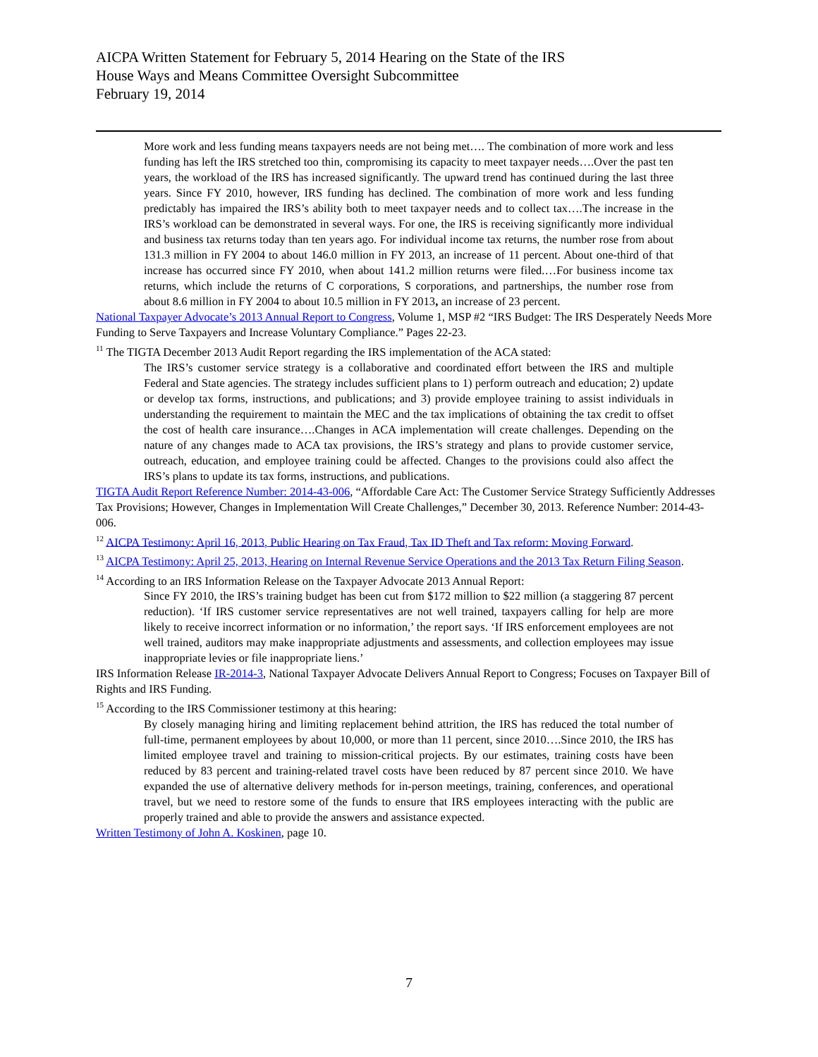AICPA Written Statement for February 5, 2014 Hearing on the State of the IRS
House Ways and Means Committee Oversight Subcommittee
February 19, 2014
More work and less funding means taxpayers needs are not being met…. The combination of more work and less funding has left the IRS stretched too thin, compromising its capacity to meet taxpayer needs….Over the past ten years, the workload of the IRS has increased significantly. The upward trend has continued during the last three years. Since FY 2010, however, IRS funding has declined. The combination of more work and less funding predictably has impaired the IRS’s ability both to meet taxpayer needs and to collect tax….The increase in the IRS’s workload can be demonstrated in several ways. For one, the IRS is receiving significantly more individual and business tax returns today than ten years ago. For individual income tax returns, the number rose from about 131.3 million in FY 2004 to about 146.0 million in FY 2013, an increase of 11 percent. About one-third of that increase has occurred since FY 2010, when about 141.2 million returns were filed.…For business income tax returns, which include the returns of C corporations, S corporations, and partnerships, the number rose from about 8.6 million in FY 2004 to about 10.5 million in FY 2013, an increase of 23 percent.
National Taxpayer Advocate’s 2013 Annual Report to Congress, Volume 1, MSP #2 “IRS Budget: The IRS Desperately Needs More Funding to Serve Taxpayers and Increase Voluntary Compliance.” Pages 22-23.
<sup>11</sup> The TIGTA December 2013 Audit Report regarding the IRS implementation of the ACA stated:
The IRS’s customer service strategy is a collaborative and coordinated effort between the IRS and multiple Federal and State agencies. The strategy includes sufficient plans to 1) perform outreach and education; 2) update or develop tax forms, instructions, and publications; and 3) provide employee training to assist individuals in understanding the requirement to maintain the MEC and the tax implications of obtaining the tax credit to offset the cost of health care insurance….Changes in ACA implementation will create challenges. Depending on the nature of any changes made to ACA tax provisions, the IRS’s strategy and plans to provide customer service, outreach, education, and employee training could be affected. Changes to the provisions could also affect the IRS’s plans to update its tax forms, instructions, and publications.
TIGTA Audit Report Reference Number: 2014-43-006, “Affordable Care Act: The Customer Service Strategy Sufficiently Addresses Tax Provisions; However, Changes in Implementation Will Create Challenges,” December 30, 2013. Reference Number: 2014-43-006.
<sup>12</sup> AICPA Testimony: April 16, 2013, Public Hearing on Tax Fraud, Tax ID Theft and Tax reform: Moving Forward.
<sup>13</sup> AICPA Testimony: April 25, 2013, Hearing on Internal Revenue Service Operations and the 2013 Tax Return Filing Season.
<sup>14</sup> According to an IRS Information Release on the Taxpayer Advocate 2013 Annual Report:
Since FY 2010, the IRS’s training budget has been cut from $172 million to $22 million (a staggering 87 percent reduction). ‘If IRS customer service representatives are not well trained, taxpayers calling for help are more likely to receive incorrect information or no information,’ the report says. ‘If IRS enforcement employees are not well trained, auditors may make inappropriate adjustments and assessments, and collection employees may issue inappropriate levies or file inappropriate liens.’
IRS Information Release IR-2014-3, National Taxpayer Advocate Delivers Annual Report to Congress; Focuses on Taxpayer Bill of Rights and IRS Funding.
<sup>15</sup> According to the IRS Commissioner testimony at this hearing:
By closely managing hiring and limiting replacement behind attrition, the IRS has reduced the total number of full-time, permanent employees by about 10,000, or more than 11 percent, since 2010….Since 2010, the IRS has limited employee travel and training to mission-critical projects. By our estimates, training costs have been reduced by 83 percent and training-related travel costs have been reduced by 87 percent since 2010. We have expanded the use of alternative delivery methods for in-person meetings, training, conferences, and operational travel, but we need to restore some of the funds to ensure that IRS employees interacting with the public are properly trained and able to provide the answers and assistance expected.
Written Testimony of John A. Koskinen, page 10.
7